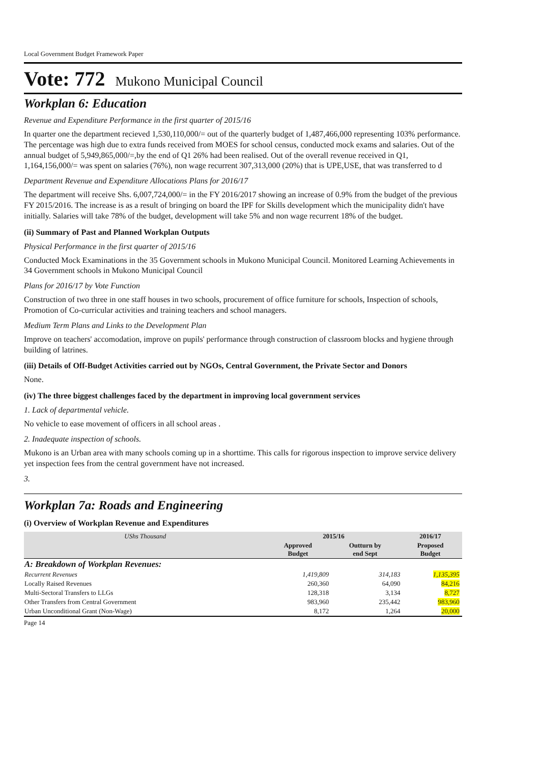Local Government Budget Framework Paper
Vote: 772 Mukono Municipal Council
Workplan 6: Education
Revenue and Expenditure Performance in the first quarter of 2015/16
In quarter one the department recieved 1,530,110,000/= out of the quarterly budget of 1,487,466,000 representing 103% performance. The percentage was high due to extra funds received from MOES for school census, conducted mock exams and salaries. Out of the annual budget of 5,949,865,000/=,by the end of Q1 26% had been realised. Out of the overall revenue received in Q1, 1,164,156,000/= was spent on salaries (76%), non wage recurrent 307,313,000 (20%) that is UPE,USE, that was transferred to d
Department Revenue and Expenditure Allocations Plans for 2016/17
The department will receive Shs. 6,007,724,000/= in the FY 2016/2017 showing an increase of 0.9% from the budget of the previous FY 2015/2016. The increase is as a result of bringing on board the IPF for Skills development which the municipality didn't have initially. Salaries will take 78% of the budget, development will take 5% and non wage recurrent 18% of the budget.
(ii) Summary of Past and Planned Workplan Outputs
Physical Performance in the first quarter of 2015/16
Conducted Mock Examinations in the 35 Government schools in Mukono Municipal Council. Monitored Learning Achievements in 34 Government schools in Mukono Municipal Council
Plans for 2016/17 by Vote Function
Construction of two three in one staff houses in two schools, procurement of office furniture for schools, Inspection of schools, Promotion of Co-curricular activities and training teachers and school managers.
Medium Term Plans and Links to the Development Plan
Improve on teachers' accomodation, improve on pupils' performance through construction of classroom blocks and hygiene through building of latrines.
(iii) Details of Off-Budget Activities carried out by NGOs, Central Government, the Private Sector and Donors
None.
(iv) The three biggest challenges faced by the department in improving local government services
1. Lack of departmental vehicle.
No vehicle to ease movement of officers in all school areas .
2. Inadequate inspection of schools.
Mukono is an Urban area with many schools coming up in a shorttime. This calls for rigorous inspection to improve service delivery yet inspection fees from the central government have not increased.
3.
Workplan 7a: Roads and Engineering
(i) Overview of Workplan Revenue and Expenditures
| UShs Thousand | 2015/16 | | 2016/17 | |
| --- | --- | --- | --- | --- |
| | Approved Budget | Outturn by end Sept | Proposed Budget | |
| A: Breakdown of Workplan Revenues: | | | | |
| Recurrent Revenues | 1,419,809 | 314,183 | 1,135,395 | |
| Locally Raised Revenues | 260,360 | 64,090 | 84,216 | |
| Multi-Sectoral Transfers to LLGs | 128,318 | 3,134 | 8,727 | |
| Other Transfers from Central Government | 983,960 | 235,442 | 983,960 | |
| Urban Unconditional Grant (Non-Wage) | 8,172 | 1,264 | 20,000 | |
Page 14